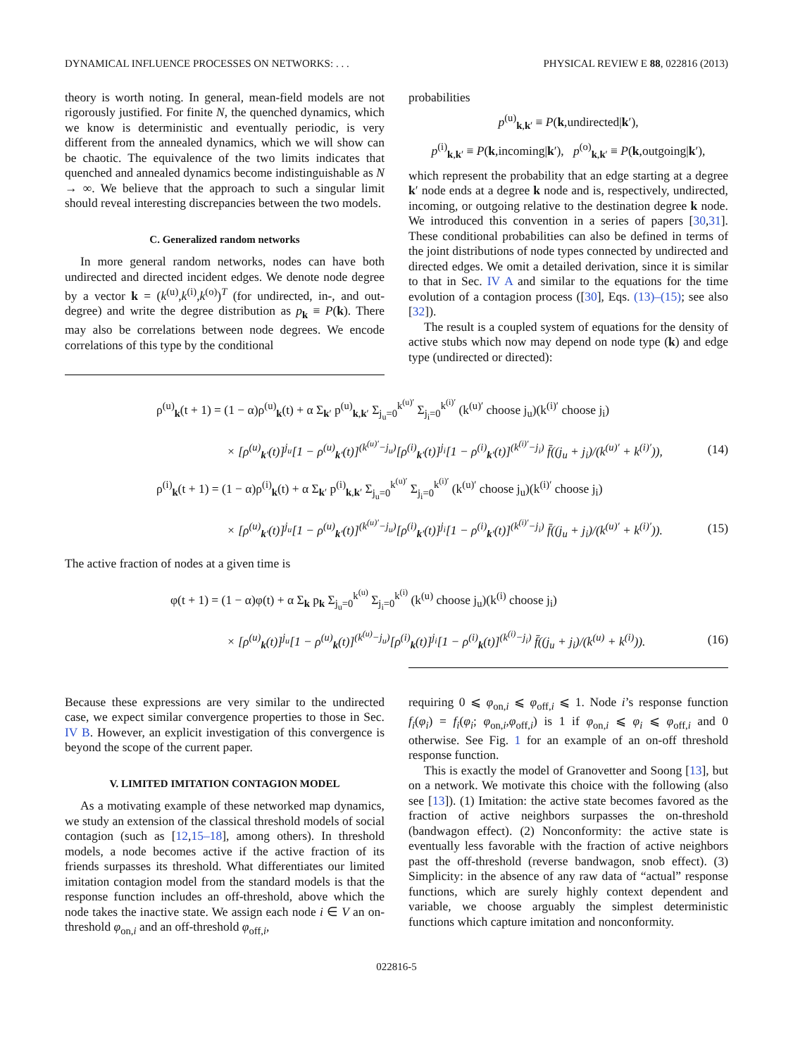DYNAMICAL INFLUENCE PROCESSES ON NETWORKS: . . . PHYSICAL REVIEW E 88, 022816 (2013)
theory is worth noting. In general, mean-field models are not rigorously justified. For finite N, the quenched dynamics, which we know is deterministic and eventually periodic, is very different from the annealed dynamics, which we will show can be chaotic. The equivalence of the two limits indicates that quenched and annealed dynamics become indistinguishable as N → ∞. We believe that the approach to such a singular limit should reveal interesting discrepancies between the two models.
C. Generalized random networks
In more general random networks, nodes can have both undirected and directed incident edges. We denote node degree by a vector k = (k<sup>(u)</sup>,k<sup>(i)</sup>,k<sup>(o)</sup>)<sup>T</sup> (for undirected, in-, and out-degree) and write the degree distribution as p<sub>k</sub> ≡ P(k). There may also be correlations between node degrees. We encode correlations of this type by the conditional
probabilities
p<sup>(u)</sup><sub>k,k′</sub> ≡ P(k,undirected|k′),
p<sup>(i)</sup><sub>k,k′</sub> ≡ P(k,incoming|k′), p<sup>(o)</sup><sub>k,k′</sub> ≡ P(k,outgoing|k′),
which represent the probability that an edge starting at a degree k′ node ends at a degree k node and is, respectively, undirected, incoming, or outgoing relative to the destination degree k node. We introduced this convention in a series of papers [30,31]. These conditional probabilities can also be defined in terms of the joint distributions of node types connected by undirected and directed edges. We omit a detailed derivation, since it is similar to that in Sec. IV A and similar to the equations for the time evolution of a contagion process ([30], Eqs. (13)–(15); see also [32]).
The result is a coupled system of equations for the density of active stubs which now may depend on node type (k) and edge type (undirected or directed):
ρ<sup>(u)</sup><sub>k</sub>(t + 1) = (1 − α)ρ<sup>(u)</sup><sub>k</sub>(t) + α Σ<sub>k′</sub> p<sup>(u)</sup><sub>k,k′</sub> Σ<sub>j<sub>u</sub>=0</sub><sup>k<sup>(u)′</sup></sup> Σ<sub>j<sub>i</sub>=0</sub><sup>k<sup>(i)′</sup></sup> (k<sup>(u)′</sup> choose j<sub>u</sub>)(k<sup>(i)′</sup> choose j<sub>i</sub>)
× [ρ<sup>(u)</sup><sub>k′</sub>(t)]<sup>j<sub>u</sub></sup>[1 − ρ<sup>(u)</sup><sub>k′</sub>(t)]<sup>(k<sup>(u)′</sup>−j<sub>u</sub>)</sup>[ρ<sup>(i)</sup><sub>k′</sub>(t)]<sup>j<sub>i</sub></sup>[1 − ρ<sup>(i)</sup><sub>k′</sub>(t)]<sup>(k<sup>(i)′</sup>−j<sub>i</sub>)</sup> f̄((j<sub>u</sub> + j<sub>i</sub>)/(k<sup>(u)′</sup> + k<sup>(i)′</sup>)), (14)
ρ<sup>(i)</sup><sub>k</sub>(t + 1) = (1 − α)ρ<sup>(i)</sup><sub>k</sub>(t) + α Σ<sub>k′</sub> p<sup>(i)</sup><sub>k,k′</sub> Σ<sub>j<sub>u</sub>=0</sub><sup>k<sup>(u)′</sup></sup> Σ<sub>j<sub>i</sub>=0</sub><sup>k<sup>(i)′</sup></sup> (k<sup>(u)′</sup> choose j<sub>u</sub>)(k<sup>(i)′</sup> choose j<sub>i</sub>)
× [ρ<sup>(u)</sup><sub>k′</sub>(t)]<sup>j<sub>u</sub></sup>[1 − ρ<sup>(u)</sup><sub>k′</sub>(t)]<sup>(k<sup>(u)′</sup>−j<sub>u</sub>)</sup>[ρ<sup>(i)</sup><sub>k′</sub>(t)]<sup>j<sub>i</sub></sup>[1 − ρ<sup>(i)</sup><sub>k′</sub>(t)]<sup>(k<sup>(i)′</sup>−j<sub>i</sub>)</sup> f̄((j<sub>u</sub> + j<sub>i</sub>)/(k<sup>(u)′</sup> + k<sup>(i)′</sup>)). (15)
The active fraction of nodes at a given time is
φ(t + 1) = (1 − α)φ(t) + α Σ<sub>k</sub> p<sub>k</sub> Σ<sub>j<sub>u</sub>=0</sub><sup>k<sup>(u)</sup></sup> Σ<sub>j<sub>i</sub>=0</sub><sup>k<sup>(i)</sup></sup> (k<sup>(u)</sup> choose j<sub>u</sub>)(k<sup>(i)</sup> choose j<sub>i</sub>)
× [ρ<sup>(u)</sup><sub>k</sub>(t)]<sup>j<sub>u</sub></sup>[1 − ρ<sup>(u)</sup><sub>k</sub>(t)]<sup>(k<sup>(u)</sup>−j<sub>u</sub>)</sup>[ρ<sup>(i)</sup><sub>k</sub>(t)]<sup>j<sub>i</sub></sup>[1 − ρ<sup>(i)</sup><sub>k</sub>(t)]<sup>(k<sup>(i)</sup>−j<sub>i</sub>)</sup> f̄((j<sub>u</sub> + j<sub>i</sub>)/(k<sup>(u)</sup> + k<sup>(i)</sup>)). (16)
Because these expressions are very similar to the undirected case, we expect similar convergence properties to those in Sec. IV B. However, an explicit investigation of this convergence is beyond the scope of the current paper.
V. LIMITED IMITATION CONTAGION MODEL
As a motivating example of these networked map dynamics, we study an extension of the classical threshold models of social contagion (such as [12,15–18], among others). In threshold models, a node becomes active if the active fraction of its friends surpasses its threshold. What differentiates our limited imitation contagion model from the standard models is that the response function includes an off-threshold, above which the node takes the inactive state. We assign each node i ∈ V an on-threshold φ<sub>on,i</sub> and an off-threshold φ<sub>off,i</sub>,
requiring 0 ⩽ φ<sub>on,i</sub> ⩽ φ<sub>off,i</sub> ⩽ 1. Node i’s response function f<sub>i</sub>(φ<sub>i</sub>) = f<sub>i</sub>(φ<sub>i</sub>; φ<sub>on,i</sub>,φ<sub>off,i</sub>) is 1 if φ<sub>on,i</sub> ⩽ φ<sub>i</sub> ⩽ φ<sub>off,i</sub> and 0 otherwise. See Fig. 1 for an example of an on-off threshold response function.
This is exactly the model of Granovetter and Soong [13], but on a network. We motivate this choice with the following (also see [13]). (1) Imitation: the active state becomes favored as the fraction of active neighbors surpasses the on-threshold (bandwagon effect). (2) Nonconformity: the active state is eventually less favorable with the fraction of active neighbors past the off-threshold (reverse bandwagon, snob effect). (3) Simplicity: in the absence of any raw data of “actual” response functions, which are surely highly context dependent and variable, we choose arguably the simplest deterministic functions which capture imitation and nonconformity.
022816-5